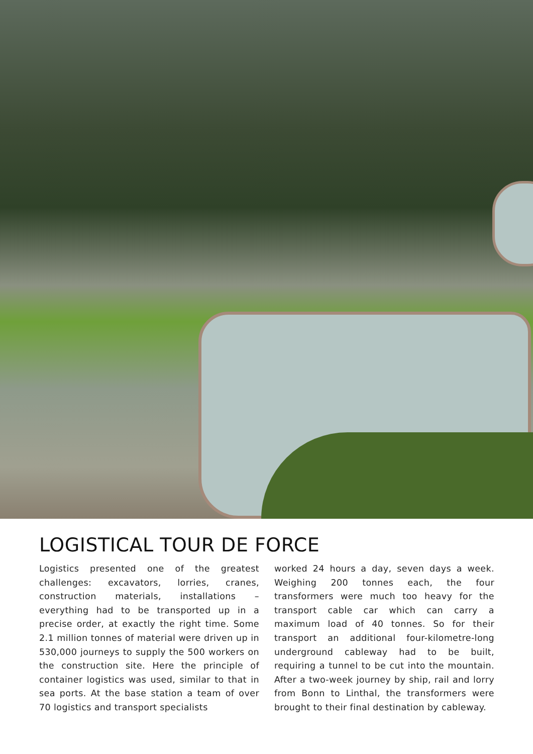LOGISTICAL TOUR DE FORCE
Logistics presented one of the greatest challenges: excavators, lorries, cranes, construction materials, installations – everything had to be transported up in a precise order, at exactly the right time. Some 2.1 million tonnes of material were driven up in 530,000 journeys to supply the 500 workers on the construction site. Here the principle of container logistics was used, similar to that in sea ports. At the base station a team of over 70 logistics and transport specialists
worked 24 hours a day, seven days a week. Weighing 200 tonnes each, the four transformers were much too heavy for the transport cable car which can carry a maximum load of 40 tonnes. So for their transport an additional four-kilometre-long underground cableway had to be built, requiring a tunnel to be cut into the mountain. After a two-week journey by ship, rail and lorry from Bonn to Linthal, the transformers were brought to their final destination by cableway.